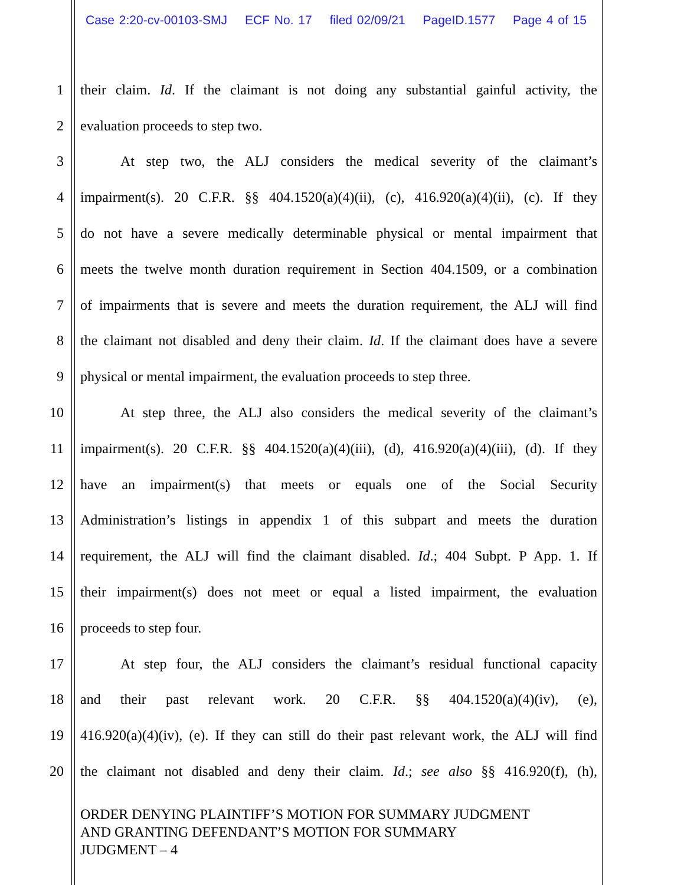Case 2:20-cv-00103-SMJ ECF No. 17 filed 02/09/21 PageID.1577 Page 4 of 15
1 their claim. Id. If the claimant is not doing any substantial gainful activity, the
2 evaluation proceeds to step two.
3 At step two, the ALJ considers the medical severity of the claimant’s
4 impairment(s). 20 C.F.R. §§ 404.1520(a)(4)(ii), (c), 416.920(a)(4)(ii), (c). If they
5 do not have a severe medically determinable physical or mental impairment that
6 meets the twelve month duration requirement in Section 404.1509, or a combination
7 of impairments that is severe and meets the duration requirement, the ALJ will find
8 the claimant not disabled and deny their claim. Id. If the claimant does have a severe
9 physical or mental impairment, the evaluation proceeds to step three.
10 At step three, the ALJ also considers the medical severity of the claimant’s
11 impairment(s). 20 C.F.R. §§ 404.1520(a)(4)(iii), (d), 416.920(a)(4)(iii), (d). If they
12 have an impairment(s) that meets or equals one of the Social Security
13 Administration’s listings in appendix 1 of this subpart and meets the duration
14 requirement, the ALJ will find the claimant disabled. Id.; 404 Subpt. P App. 1. If
15 their impairment(s) does not meet or equal a listed impairment, the evaluation
16 proceeds to step four.
17 At step four, the ALJ considers the claimant’s residual functional capacity
18 and their past relevant work. 20 C.F.R. §§ 404.1520(a)(4)(iv), (e),
19 416.920(a)(4)(iv), (e). If they can still do their past relevant work, the ALJ will find
20 the claimant not disabled and deny their claim. Id.; see also §§ 416.920(f), (h),
ORDER DENYING PLAINTIFF’S MOTION FOR SUMMARY JUDGMENT
AND GRANTING DEFENDANT’S MOTION FOR SUMMARY
JUDGMENT – 4